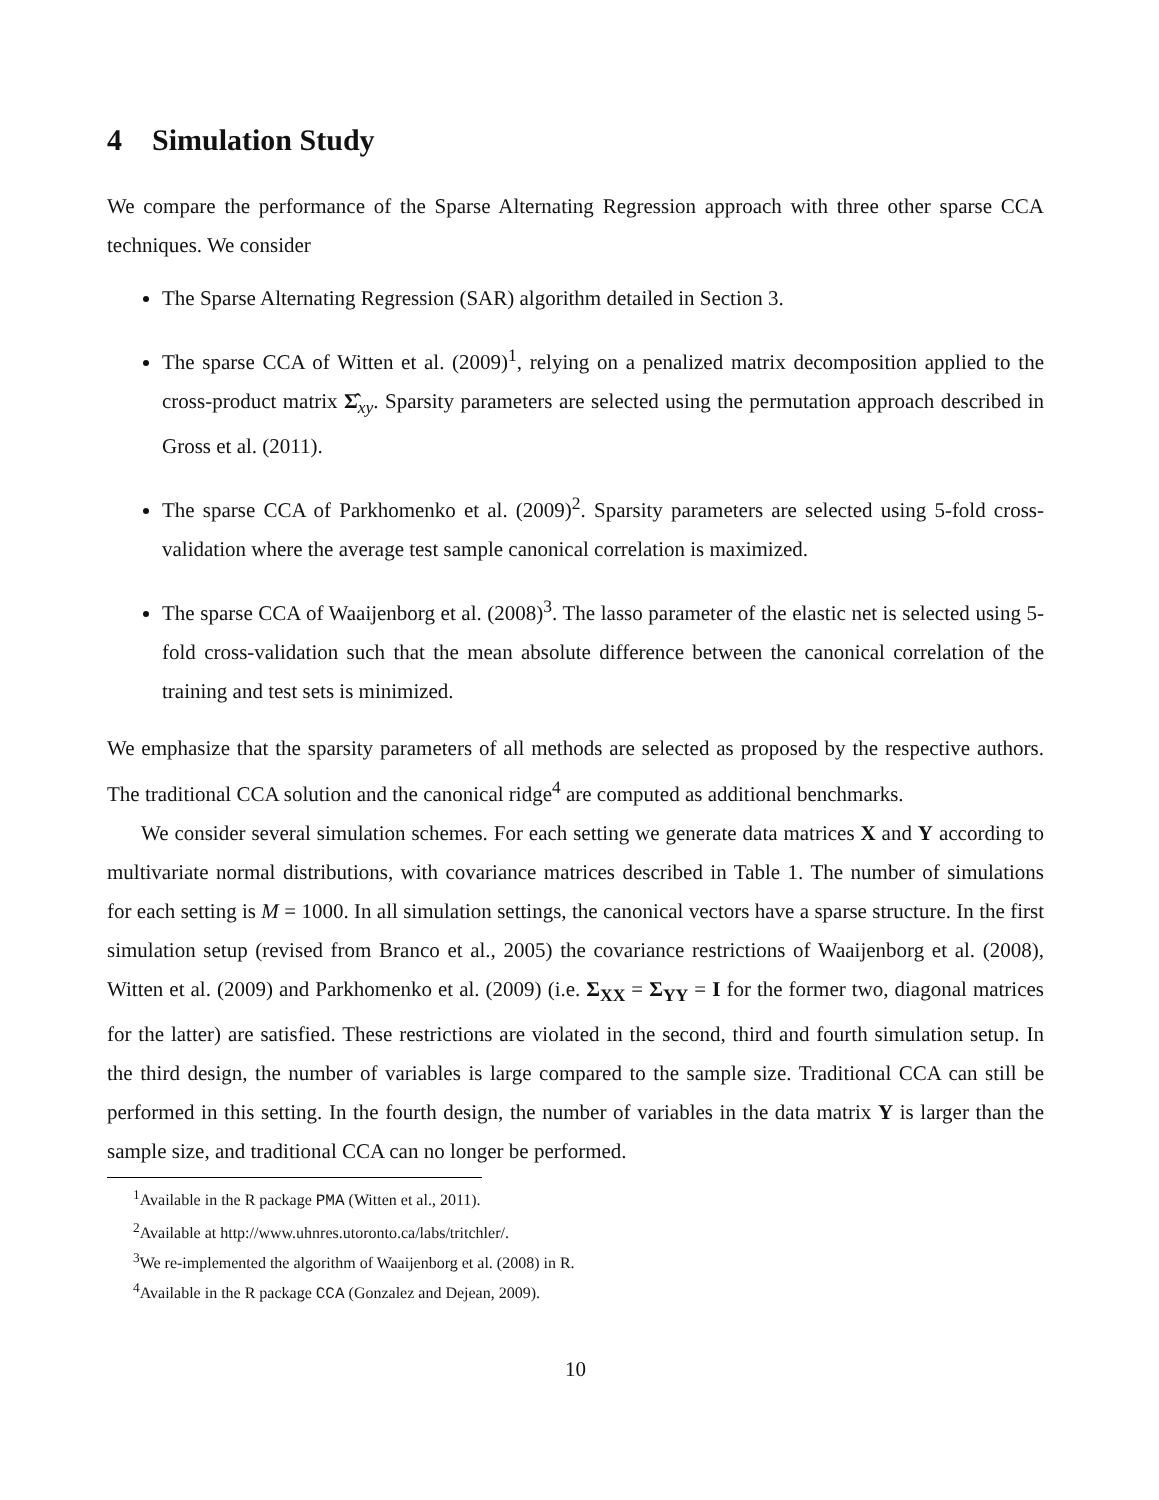4 Simulation Study
We compare the performance of the Sparse Alternating Regression approach with three other sparse CCA techniques. We consider
The Sparse Alternating Regression (SAR) algorithm detailed in Section 3.
The sparse CCA of Witten et al. (2009)<sup>1</sup>, relying on a penalized matrix decomposition applied to the cross-product matrix Σ̂<sub>xy</sub>. Sparsity parameters are selected using the permutation approach described in Gross et al. (2011).
The sparse CCA of Parkhomenko et al. (2009)<sup>2</sup>. Sparsity parameters are selected using 5-fold cross-validation where the average test sample canonical correlation is maximized.
The sparse CCA of Waaijenborg et al. (2008)<sup>3</sup>. The lasso parameter of the elastic net is selected using 5-fold cross-validation such that the mean absolute difference between the canonical correlation of the training and test sets is minimized.
We emphasize that the sparsity parameters of all methods are selected as proposed by the respective authors. The traditional CCA solution and the canonical ridge<sup>4</sup> are computed as additional benchmarks.
We consider several simulation schemes. For each setting we generate data matrices X and Y according to multivariate normal distributions, with covariance matrices described in Table 1. The number of simulations for each setting is M = 1000. In all simulation settings, the canonical vectors have a sparse structure. In the first simulation setup (revised from Branco et al., 2005) the covariance restrictions of Waaijenborg et al. (2008), Witten et al. (2009) and Parkhomenko et al. (2009) (i.e. Σ<sub>XX</sub> = Σ<sub>YY</sub> = I for the former two, diagonal matrices for the latter) are satisfied. These restrictions are violated in the second, third and fourth simulation setup. In the third design, the number of variables is large compared to the sample size. Traditional CCA can still be performed in this setting. In the fourth design, the number of variables in the data matrix Y is larger than the sample size, and traditional CCA can no longer be performed.
<sup>1</sup> Available in the R package PMA (Witten et al., 2011).
<sup>2</sup> Available at http://www.uhnres.utoronto.ca/labs/tritchler/.
<sup>3</sup> We re-implemented the algorithm of Waaijenborg et al. (2008) in R.
<sup>4</sup> Available in the R package CCA (Gonzalez and Dejean, 2009).
10